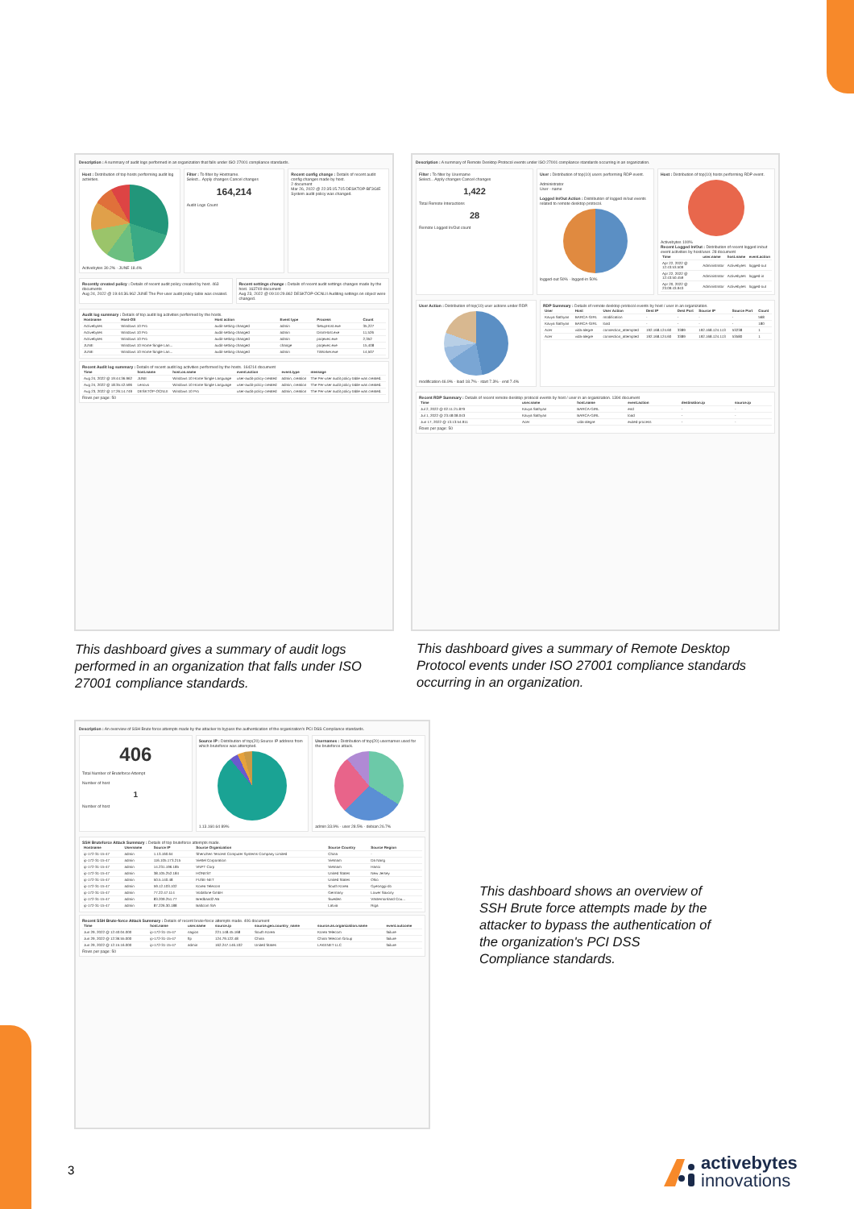Description : A summary of audit logs performed in an organization that falls under ISO 27001 compliance standards.
Host : Distribution of top hosts performing audit log activities.
Activebytes 30.2% · JUNE 18.4%
Filter : To filter by Hostname.
Select... Apply changes Cancel changes
164,214
Audit Logs Count
Recent config change : Details of recent audit config changes made by host.
2 document
Mar 26, 2022 @ 22:35:15.715 DESKTOP-BF3GIE System audit policy was changed.
Recently created policy : Details of recent audit policy created by host. 463 documents
Aug 24, 2022 @ 19:44:36.962 JUNE The Per-user audit policy table was created.
Recent settings change : Details of recent audit settings changes made by the host. 163749 document
Aug 23, 2022 @ 09:10:29.862 DESKTOP-OCNLII Auditing settings on object were changed.
Audit log summary : Details of top audit log activities performed by the hosts.
| Hostname | Host-OS | Host action | Event type | Process | Count |
| --- | --- | --- | --- | --- | --- |
| Activebytes | Windows 10 Pro | audit-setting-changed | admin | SetupHost.exe | 35,227 |
| Activebytes | Windows 10 Pro | audit-setting-changed | admin | DismHost.exe | 11,526 |
| Activebytes | Windows 10 Pro | audit-setting-changed | admin | poqexec.exe | 2,352 |
| JUNE | Windows 10 Home Single Lan... | audit-setting-changed | change | poqexec.exe | 15,408 |
| JUNE | Windows 10 Home Single Lan... | audit-setting-changed | admin | TiWorker.exe | 14,507 |
Recent Audit log summary : Details of recent audit log activities performed by the hosts. 164214 document
| Time | host.name | host.os.name | event.action | event.type | message |
| --- | --- | --- | --- | --- | --- |
| Aug 24, 2022 @ 19:44:36.962 | JUNE | Windows 10 Home Single Language | user-audit-policy-created | admin, creation | The Per-user audit policy table was created. |
| Aug 24, 2022 @ 18:35:42.596 | Lenovo | Windows 10 Home Single Language | user-audit-policy-created | admin, creation | The Per-user audit policy table was created. |
| Aug 23, 2022 @ 17:26:14.749 | DESKTOP-OCNLII | Windows 10 Pro | user-audit-policy-created | admin, creation | The Per-user audit policy table was created. |
Rows per page: 50
Description : A summary of Remote Desktop Protocol events under ISO 27001 compliance standards occurring in an organization.
Filter : To filter by Username
Select... Apply changes Cancel changes
1,422
Total Remote Interactions
28
Remote Logged In/Out count
User : Distribution of top(10) users performing RDP event.
Administrator
User - name
Logged In/Out Action : Distribution of logged in/out events related to remote desktop protocol.
logged-out 50% · logged-in 50%
Host : Distribution of top(10) hosts performing RDP event.
Activebytes 100%
Recent Logged In/Out : Distribution of recent logged in/out event activities by host/user. 28 document
| Time | user.name | host.name | event.action |
| --- | --- | --- | --- |
| Apr 22, 2022 @ 12:43:53.509 | Administrator | Activebytes | logged-out |
| Apr 22, 2022 @ 12:43:50.459 | Administrator | Activebytes | logged-in |
| Apr 20, 2022 @ 23:09:43.943 | Administrator | Activebytes | logged-out |
User Action : Distribution of top(10) user actions under RDP.
modification 46.9% · load 18.7% · start 7.3% · end 7.4%
RDP Summary : Details of remote desktop protocol events by host / user in an organization.
| User | Host | User Action | Dest IP | Dest Port | Source IP | Source Port | Count |
| --- | --- | --- | --- | --- | --- | --- | --- |
| Kavya Sathyan | BARCA-GIRL | modification | - | - | - | - | 568 |
| Kavya Sathyan | BARCA-GIRL | load | - | - | - | - | 180 |
| Acer | vida-alegre | connection_attempted | 192.168.124.60 | 3389 | 192.168.124.113 | 53238 | 1 |
| Acer | vida-alegre | connection_attempted | 192.168.124.60 | 3389 | 192.168.124.113 | 53580 | 1 |
Recent RDP Summary : Details of recent remote desktop protocol events by host / user in an organization. 1394 document
| Time | user.name | host.name | event.action | destination.ip | source.ip |
| --- | --- | --- | --- | --- | --- |
| Jul 2, 2022 @ 02:11:21.879 | Kavya Sathyan | BARCA-GIRL | end | - | - |
| Jul 1, 2022 @ 23:48:08.043 | Kavya Sathyan | BARCA-GIRL | load | - | - |
| Jun 17, 2022 @ 13:13:54.911 | Acer | vida-alegre | exited-process | - | - |
Rows per page: 50
This dashboard gives a summary of audit logs performed in an organization that falls under ISO 27001 compliance standards.
This dashboard gives a summary of Remote Desktop Protocol events under ISO 27001 compliance standards occurring in an organization.
Description : An overview of SSH Brute force attempts made by the attacker to bypass the authentication of the organization's PCI DSS Compliance standards.
406
Total Number of Bruteforce Attempt
Number of host
1
Number of host
Source IP : Distribution of top(20) Source IP address from which bruteforce was attempted.
1.13.160.64 89%
Usernames : Distribution of top(20) usernames used for the bruteforce attack.
admin 33.9% · user 28.5% · debian 26.7%
SSH Bruteforce Attack Summary : Details of top bruteforce attempts made.
| Hostname | Username | Source IP | Source Organization | Source Country | Source Region |
| --- | --- | --- | --- | --- | --- |
| ip-172-31-15-47 | admin | 1.13.160.64 | Shenzhen Tencent Computer Systems Company Limited | China | - |
| ip-172-31-15-47 | admin | 116.105.173.215 | Viettel Corporation | Vietnam | Da Nang |
| ip-172-31-15-47 | admin | 14.231.196.185 | VNPT Corp | Vietnam | Hanoi |
| ip-172-31-15-47 | admin | 38.105.252.184 | HONEST | United States | New Jersey |
| ip-172-31-15-47 | admin | 50.5.140.48 | FUSE-NET | United States | Ohio |
| ip-172-31-15-47 | admin | 59.12.103.102 | Korea Telecom | South Korea | Gyeonggi-do |
| ip-172-31-15-47 | admin | 77.22.47.114 | Vodafone GmbH | Germany | Lower Saxony |
| ip-172-31-15-47 | admin | 83.209.251.77 | Bredband2 AB | Sweden | Västernorrland Cou... |
| ip-172-31-15-47 | admin | 87.226.30.188 | Baltcom SIA | Latvia | Riga |
Recent SSH Brute-force Attack Summary : Details of recent brute-force attempts made. 406 document
| Time | host.name | user.name | source.ip | source.geo.country_name | source.as.organization.name | event.outcome |
| --- | --- | --- | --- | --- | --- | --- |
| Jun 29, 2022 @ 12:40:04.000 | ip-172-31-15-47 | nagios | 221.148.45.168 | South Korea | Korea Telecom | failure |
| Jun 29, 2022 @ 12:36:55.000 | ip-172-31-15-47 | ftp | 124.79.122.48 | China | China Telecom Group | failure |
| Jun 29, 2022 @ 12:15:16.000 | ip-172-31-15-47 | admin | 162.247.146.102 | United States | LAKENET-LLC | failure |
Rows per page: 50
This dashboard shows an overview of SSH Brute force attempts made by the attacker to bypass the authentication of the organization's PCI DSS Compliance standards.
3
activebytes
innovations